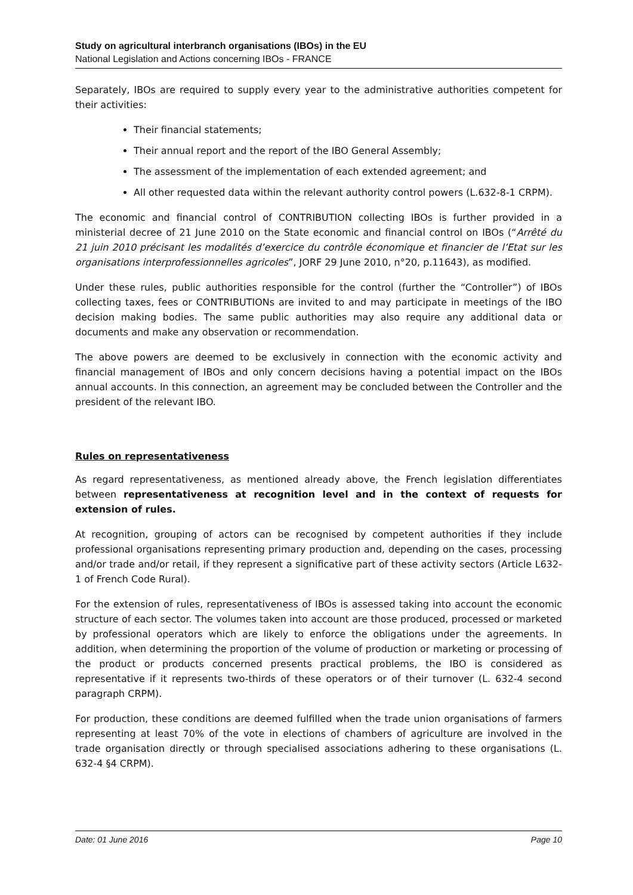Study on agricultural interbranch organisations (IBOs) in the EU
National Legislation and Actions concerning IBOs - FRANCE
Separately, IBOs are required to supply every year to the administrative authorities competent for their activities:
Their financial statements;
Their annual report and the report of the IBO General Assembly;
The assessment of the implementation of each extended agreement; and
All other requested data within the relevant authority control powers (L.632-8-1 CRPM).
The economic and financial control of CONTRIBUTION collecting IBOs is further provided in a ministerial decree of 21 June 2010 on the State economic and financial control on IBOs (“Arrêté du 21 juin 2010 précisant les modalités d’exercice du contrôle économique et financier de l’Etat sur les organisations interprofessionnelles agricoles”, JORF 29 June 2010, n°20, p.11643), as modified.
Under these rules, public authorities responsible for the control (further the “Controller”) of IBOs collecting taxes, fees or CONTRIBUTIONs are invited to and may participate in meetings of the IBO decision making bodies. The same public authorities may also require any additional data or documents and make any observation or recommendation.
The above powers are deemed to be exclusively in connection with the economic activity and financial management of IBOs and only concern decisions having a potential impact on the IBOs annual accounts. In this connection, an agreement may be concluded between the Controller and the president of the relevant IBO.
Rules on representativeness
As regard representativeness, as mentioned already above, the French legislation differentiates between representativeness at recognition level and in the context of requests for extension of rules.
At recognition, grouping of actors can be recognised by competent authorities if they include professional organisations representing primary production and, depending on the cases, processing and/or trade and/or retail, if they represent a significative part of these activity sectors (Article L632-1 of French Code Rural).
For the extension of rules, representativeness of IBOs is assessed taking into account the economic structure of each sector. The volumes taken into account are those produced, processed or marketed by professional operators which are likely to enforce the obligations under the agreements. In addition, when determining the proportion of the volume of production or marketing or processing of the product or products concerned presents practical problems, the IBO is considered as representative if it represents two-thirds of these operators or of their turnover (L. 632-4 second paragraph CRPM).
For production, these conditions are deemed fulfilled when the trade union organisations of farmers representing at least 70% of the vote in elections of chambers of agriculture are involved in the trade organisation directly or through specialised associations adhering to these organisations (L. 632-4 §4 CRPM).
Date: 01 June 2016 Page 10